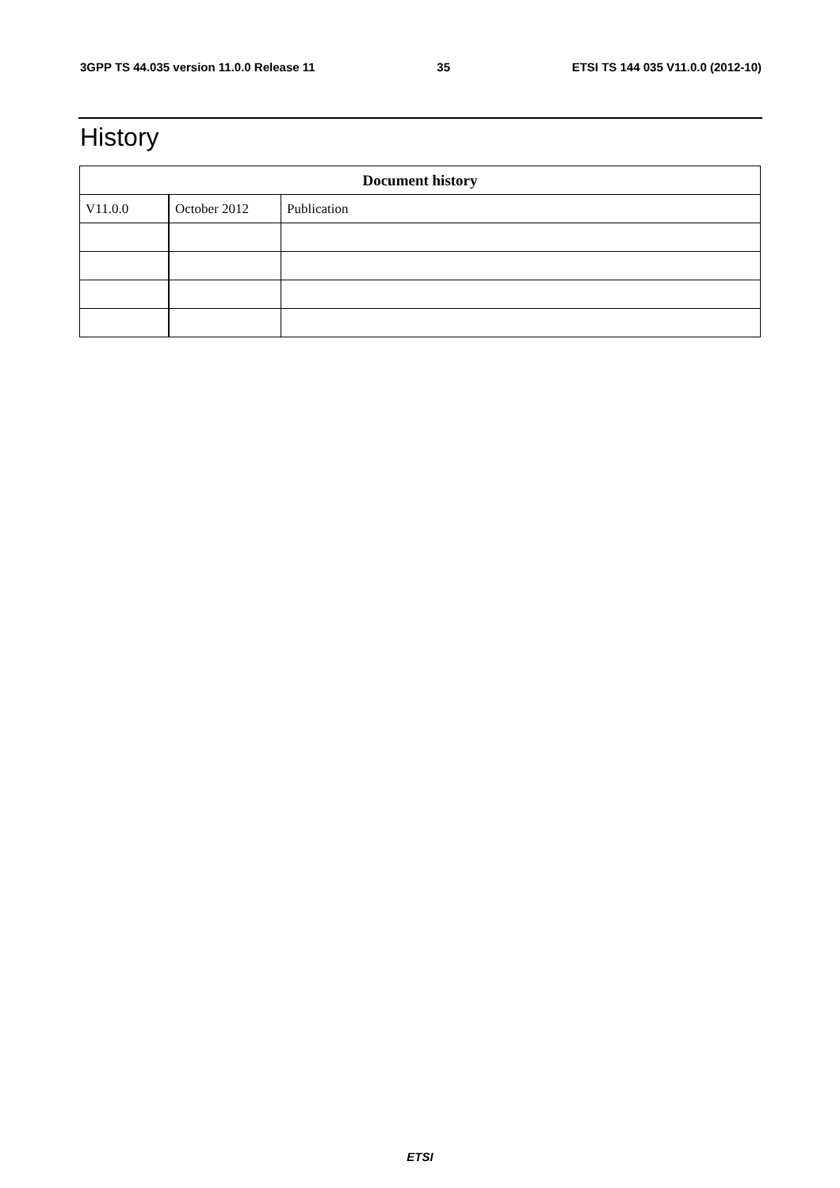3GPP TS 44.035 version 11.0.0 Release 11 35 ETSI TS 144 035 V11.0.0 (2012-10)
History
| Document history | | |
| --- | --- | --- |
| V11.0.0 | October 2012 | Publication |
ETSI